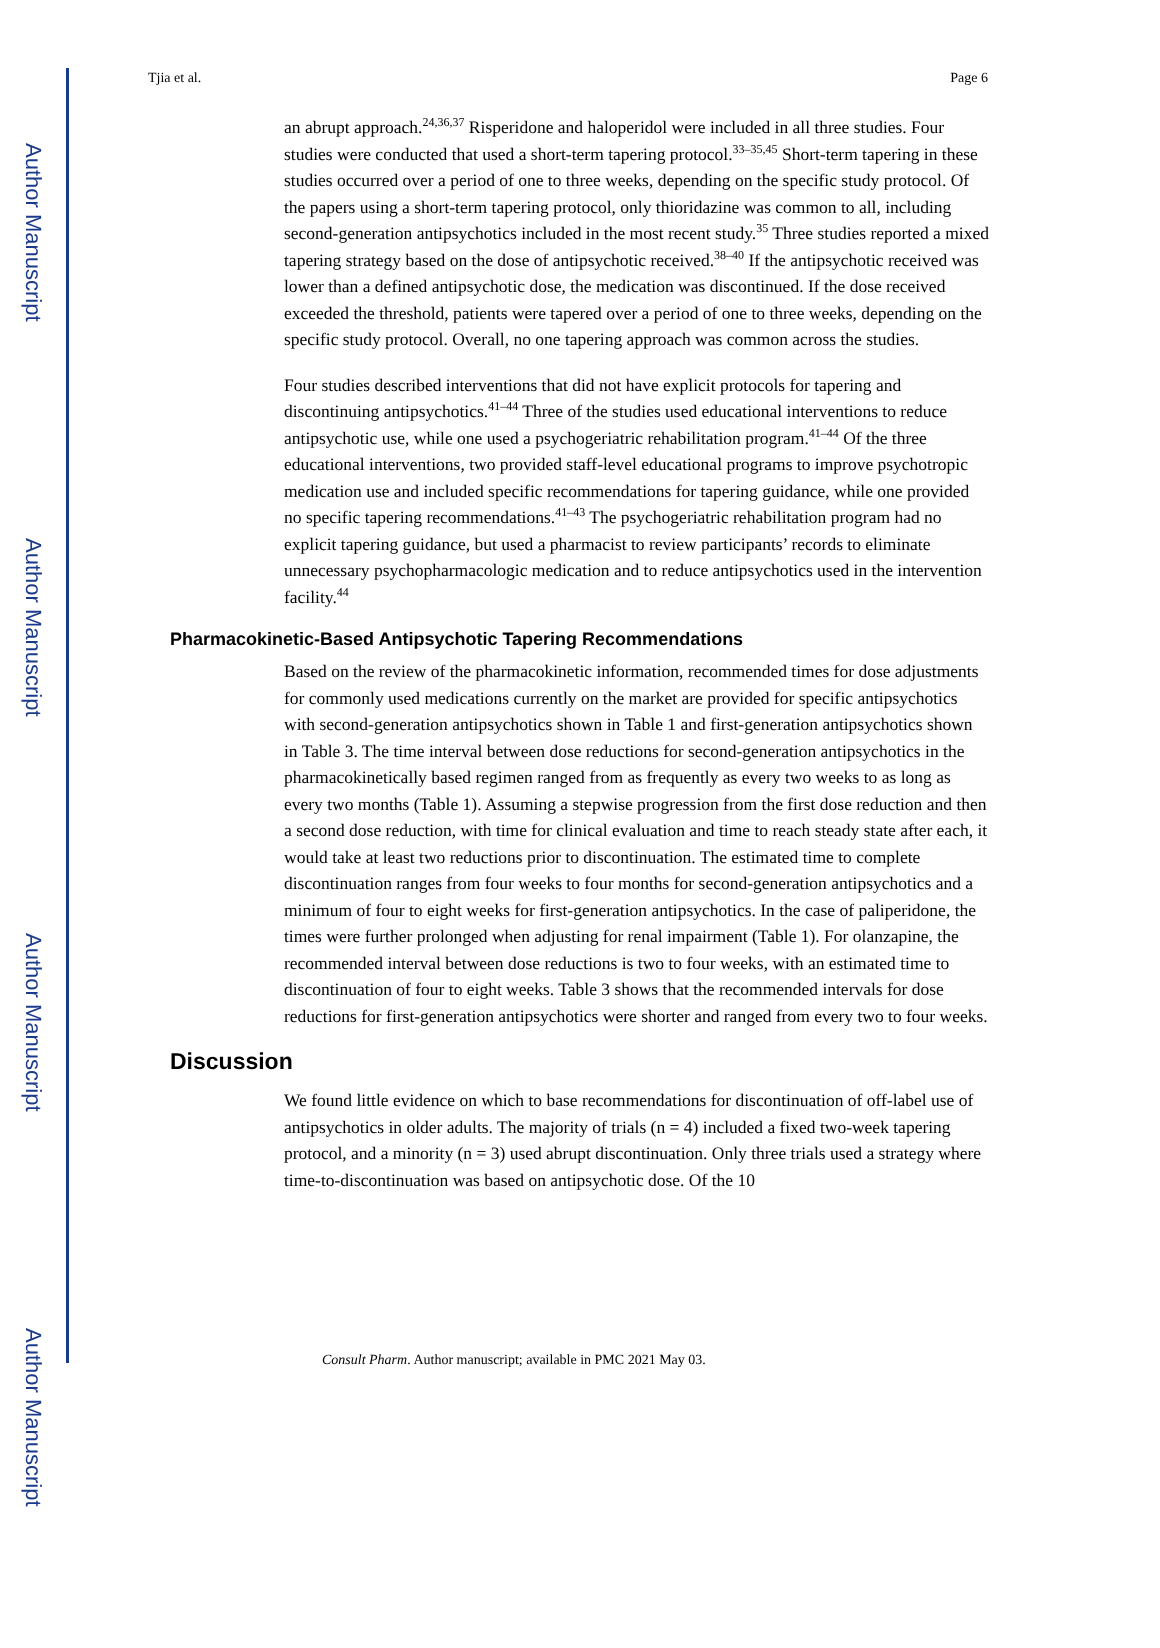Author Manuscript
Author Manuscript
Author Manuscript
Author Manuscript
Tjia et al. Page 6
an abrupt approach.<sup>24,36,37</sup> Risperidone and haloperidol were included in all three studies. Four studies were conducted that used a short-term tapering protocol.<sup>33–35,45</sup> Short-term tapering in these studies occurred over a period of one to three weeks, depending on the specific study protocol. Of the papers using a short-term tapering protocol, only thioridazine was common to all, including second-generation antipsychotics included in the most recent study.<sup>35</sup> Three studies reported a mixed tapering strategy based on the dose of antipsychotic received.<sup>38–40</sup> If the antipsychotic received was lower than a defined antipsychotic dose, the medication was discontinued. If the dose received exceeded the threshold, patients were tapered over a period of one to three weeks, depending on the specific study protocol. Overall, no one tapering approach was common across the studies.
Four studies described interventions that did not have explicit protocols for tapering and discontinuing antipsychotics.<sup>41–44</sup> Three of the studies used educational interventions to reduce antipsychotic use, while one used a psychogeriatric rehabilitation program.<sup>41–44</sup> Of the three educational interventions, two provided staff-level educational programs to improve psychotropic medication use and included specific recommendations for tapering guidance, while one provided no specific tapering recommendations.<sup>41–43</sup> The psychogeriatric rehabilitation program had no explicit tapering guidance, but used a pharmacist to review participants’ records to eliminate unnecessary psychopharmacologic medication and to reduce antipsychotics used in the intervention facility.<sup>44</sup>
Pharmacokinetic-Based Antipsychotic Tapering Recommendations
Based on the review of the pharmacokinetic information, recommended times for dose adjustments for commonly used medications currently on the market are provided for specific antipsychotics with second-generation antipsychotics shown in Table 1 and first-generation antipsychotics shown in Table 3. The time interval between dose reductions for second-generation antipsychotics in the pharmacokinetically based regimen ranged from as frequently as every two weeks to as long as every two months (Table 1). Assuming a stepwise progression from the first dose reduction and then a second dose reduction, with time for clinical evaluation and time to reach steady state after each, it would take at least two reductions prior to discontinuation. The estimated time to complete discontinuation ranges from four weeks to four months for second-generation antipsychotics and a minimum of four to eight weeks for first-generation antipsychotics. In the case of paliperidone, the times were further prolonged when adjusting for renal impairment (Table 1). For olanzapine, the recommended interval between dose reductions is two to four weeks, with an estimated time to discontinuation of four to eight weeks. Table 3 shows that the recommended intervals for dose reductions for first-generation antipsychotics were shorter and ranged from every two to four weeks.
Discussion
We found little evidence on which to base recommendations for discontinuation of off-label use of antipsychotics in older adults. The majority of trials (n = 4) included a fixed two-week tapering protocol, and a minority (n = 3) used abrupt discontinuation. Only three trials used a strategy where time-to-discontinuation was based on antipsychotic dose. Of the 10
Consult Pharm. Author manuscript; available in PMC 2021 May 03.